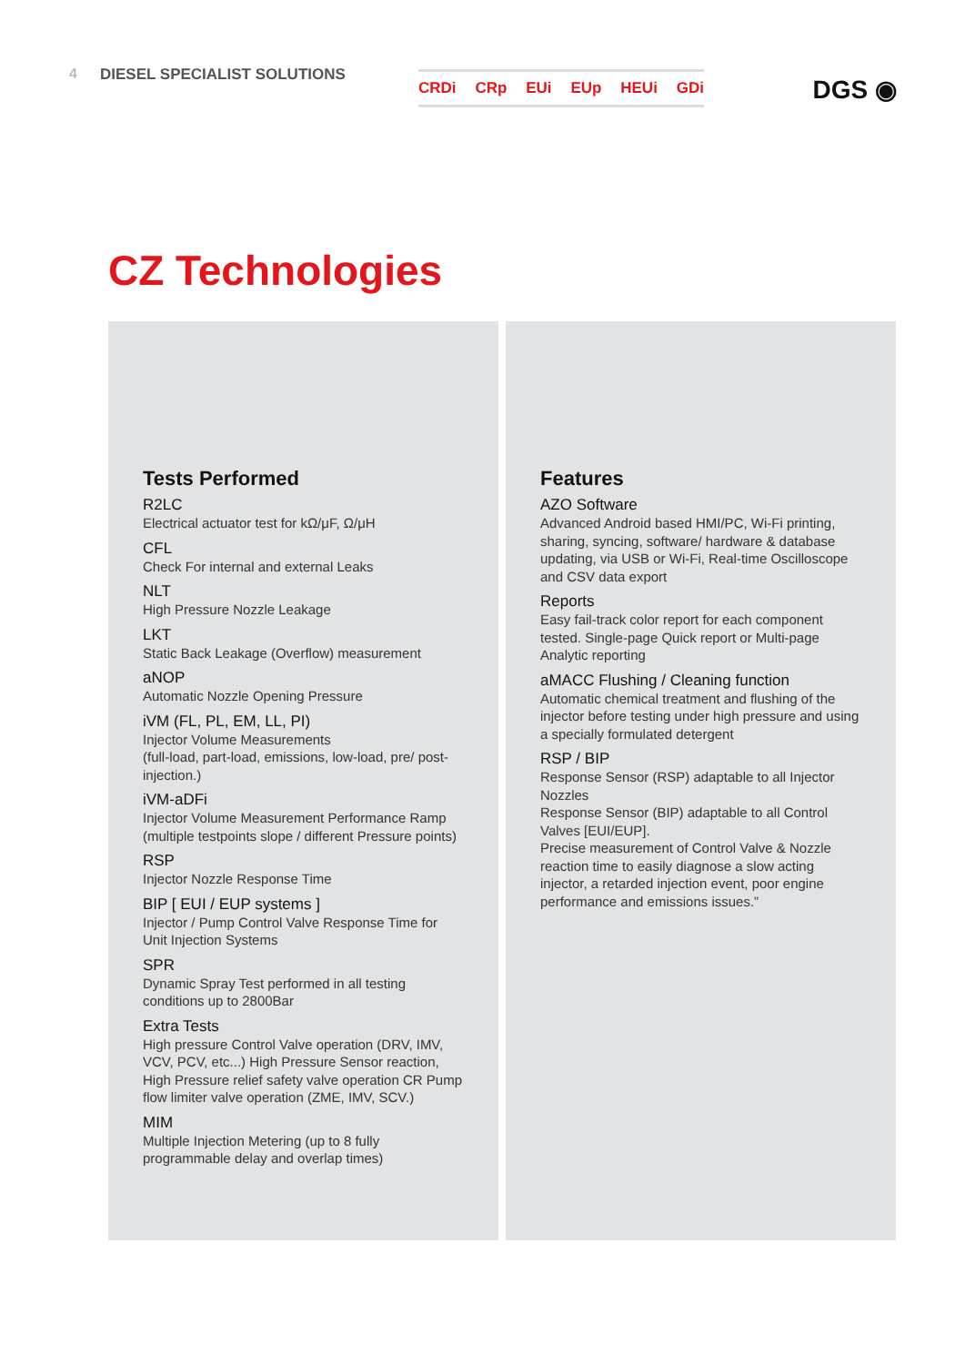4 DIESEL SPECIALIST SOLUTIONS
CRDi CRp EUi EUp HEUi GDi
DGS ◉
CZ Technologies
Tests Performed
R2LC
Electrical actuator test for kΩ/μF, Ω/μH
CFL
Check For internal and external Leaks
NLT
High Pressure Nozzle Leakage
LKT
Static Back Leakage (Overflow) measurement
aNOP
Automatic Nozzle Opening Pressure
iVM (FL, PL, EM, LL, PI)
Injector Volume Measurements
(full-load, part-load, emissions, low-load, pre/ post-injection.)
iVM-aDFi
Injector Volume Measurement Performance Ramp (multiple testpoints slope / different Pressure points)
RSP
Injector Nozzle Response Time
BIP [ EUI / EUP systems ]
Injector / Pump Control Valve Response Time for Unit Injection Systems
SPR
Dynamic Spray Test performed in all testing conditions up to 2800Bar
Extra Tests
High pressure Control Valve operation (DRV, IMV, VCV, PCV, etc...) High Pressure Sensor reaction, High Pressure relief safety valve operation CR Pump flow limiter valve operation (ZME, IMV, SCV.)
MIM
Multiple Injection Metering (up to 8 fully programmable delay and overlap times)
Features
AZO Software
Advanced Android based HMI/PC, Wi-Fi printing, sharing, syncing, software/ hardware & database updating, via USB or Wi-Fi, Real-time Oscilloscope and CSV data export
Reports
Easy fail-track color report for each component tested. Single-page Quick report or Multi-page Analytic reporting
aMACC Flushing / Cleaning function
Automatic chemical treatment and flushing of the injector before testing under high pressure and using a specially formulated detergent
RSP / BIP
Response Sensor (RSP) adaptable to all Injector Nozzles
Response Sensor (BIP) adaptable to all Control Valves [EUI/EUP].
Precise measurement of Control Valve & Nozzle reaction time to easily diagnose a slow acting injector, a retarded injection event, poor engine performance and emissions issues.”